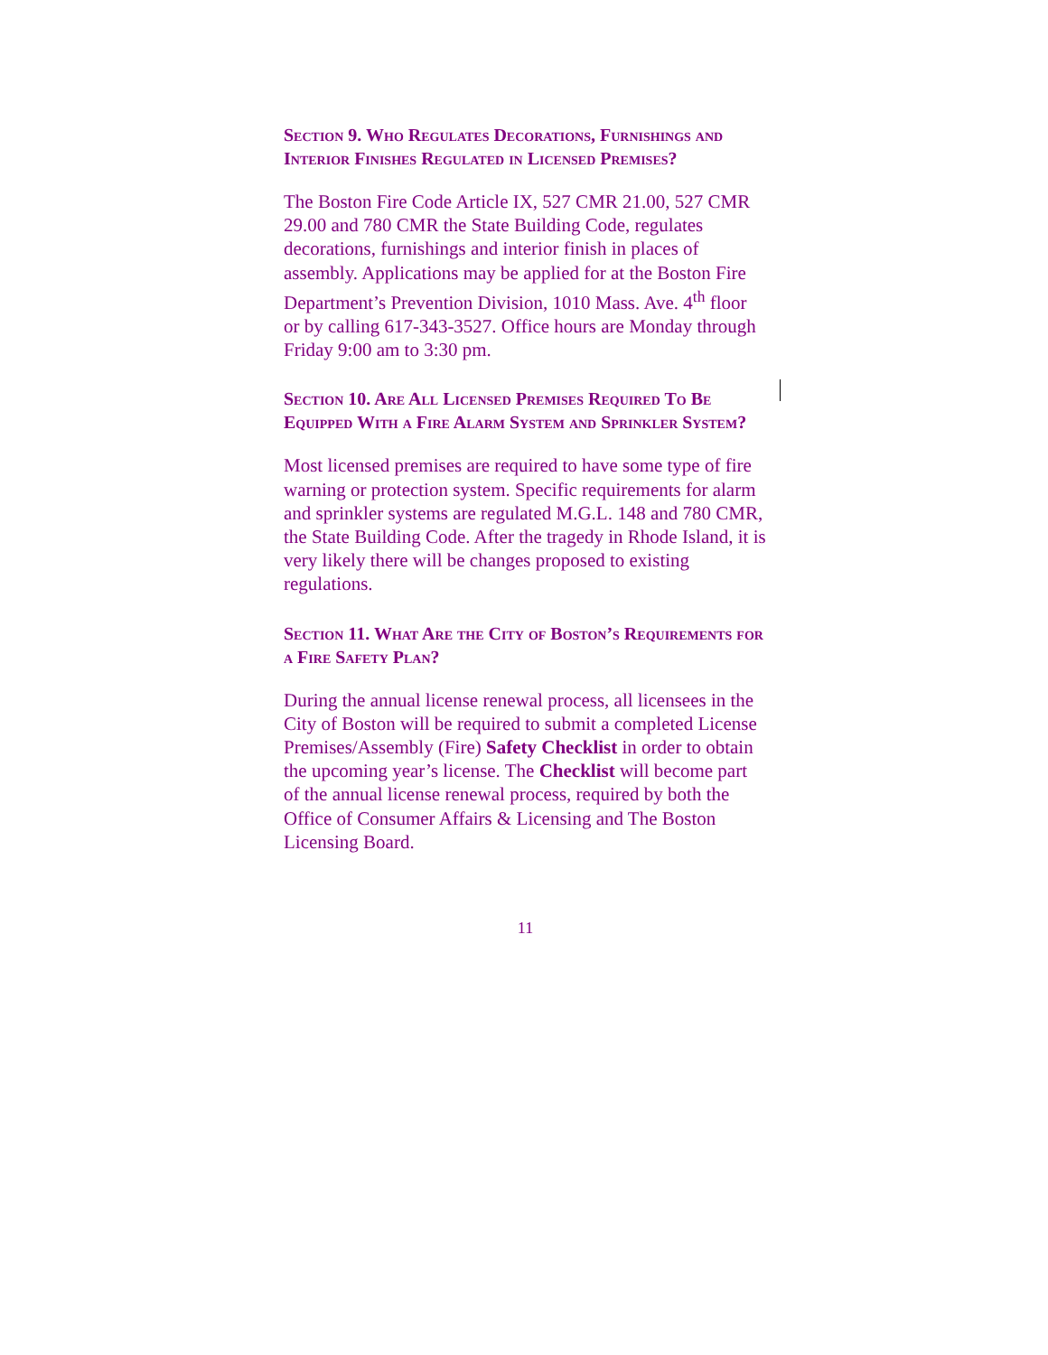Section 9. Who Regulates Decorations, Furnishings and Interior Finishes Regulated in Licensed Premises?
The Boston Fire Code Article IX, 527 CMR 21.00, 527 CMR 29.00 and 780 CMR the State Building Code, regulates decorations, furnishings and interior finish in places of assembly. Applications may be applied for at the Boston Fire Department’s Prevention Division, 1010 Mass. Ave. 4<sup>th</sup> floor or by calling 617-343-3527. Office hours are Monday through Friday 9:00 am to 3:30 pm.
Section 10. Are All Licensed Premises Required To Be Equipped With a Fire Alarm System and Sprinkler System?
Most licensed premises are required to have some type of fire warning or protection system. Specific requirements for alarm and sprinkler systems are regulated M.G.L. 148 and 780 CMR, the State Building Code. After the tragedy in Rhode Island, it is very likely there will be changes proposed to existing regulations.
Section 11. What Are the City of Boston’s Requirements for a Fire Safety Plan?
During the annual license renewal process, all licensees in the City of Boston will be required to submit a completed License Premises/Assembly (Fire) Safety Checklist in order to obtain the upcoming year’s license. The Checklist will become part of the annual license renewal process, required by both the Office of Consumer Affairs & Licensing and The Boston Licensing Board.
11